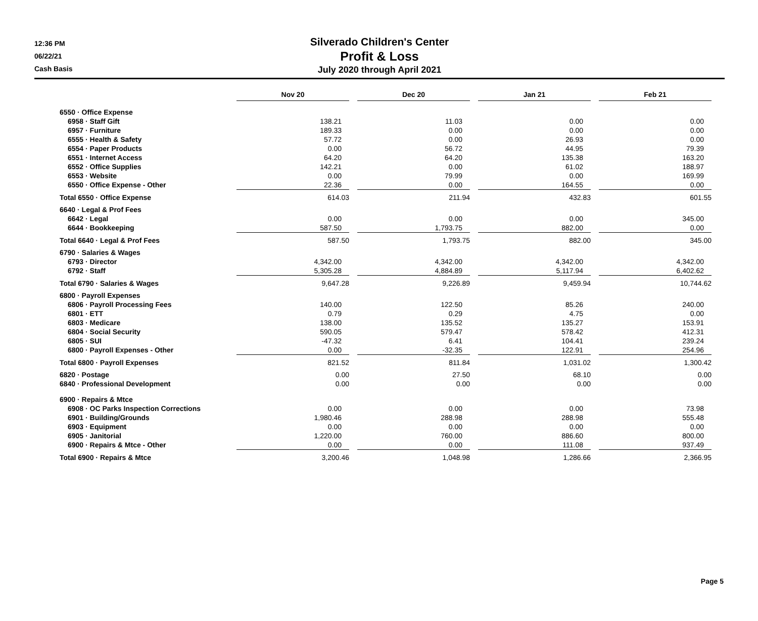12:36 PM
06/22/21
Cash Basis
Silverado Children's Center
Profit & Loss
July 2020 through April 2021
| | Nov 20 | | Dec 20 | | Jan 21 | | Feb 21 |
| 6550 · Office Expense | | | | | | | |
| 6958 · Staff Gift | 138.21 | | 11.03 | | 0.00 | | 0.00 |
| 6957 · Furniture | 189.33 | | 0.00 | | 0.00 | | 0.00 |
| 6555 · Health & Safety | 57.72 | | 0.00 | | 26.93 | | 0.00 |
| 6554 · Paper Products | 0.00 | | 56.72 | | 44.95 | | 79.39 |
| 6551 · Internet Access | 64.20 | | 64.20 | | 135.38 | | 163.20 |
| 6552 · Office Supplies | 142.21 | | 0.00 | | 61.02 | | 188.97 |
| 6553 · Website | 0.00 | | 79.99 | | 0.00 | | 169.99 |
| 6550 · Office Expense - Other | 22.36 | | 0.00 | | 164.55 | | 0.00 |
| Total 6550 · Office Expense | 614.03 | | 211.94 | | 432.83 | | 601.55 |
| 6640 · Legal & Prof Fees | | | | | | | |
| 6642 · Legal | 0.00 | | 0.00 | | 0.00 | | 345.00 |
| 6644 · Bookkeeping | 587.50 | | 1,793.75 | | 882.00 | | 0.00 |
| Total 6640 · Legal & Prof Fees | 587.50 | | 1,793.75 | | 882.00 | | 345.00 |
| 6790 · Salaries & Wages | | | | | | | |
| 6793 · Director | 4,342.00 | | 4,342.00 | | 4,342.00 | | 4,342.00 |
| 6792 · Staff | 5,305.28 | | 4,884.89 | | 5,117.94 | | 6,402.62 |
| Total 6790 · Salaries & Wages | 9,647.28 | | 9,226.89 | | 9,459.94 | | 10,744.62 |
| 6800 · Payroll Expenses | | | | | | | |
| 6806 · Payroll Processing Fees | 140.00 | | 122.50 | | 85.26 | | 240.00 |
| 6801 · ETT | 0.79 | | 0.29 | | 4.75 | | 0.00 |
| 6803 · Medicare | 138.00 | | 135.52 | | 135.27 | | 153.91 |
| 6804 · Social Security | 590.05 | | 579.47 | | 578.42 | | 412.31 |
| 6805 · SUI | -47.32 | | 6.41 | | 104.41 | | 239.24 |
| 6800 · Payroll Expenses - Other | 0.00 | | -32.35 | | 122.91 | | 254.96 |
| Total 6800 · Payroll Expenses | 821.52 | | 811.84 | | 1,031.02 | | 1,300.42 |
| 6820 · Postage | 0.00 | | 27.50 | | 68.10 | | 0.00 |
| 6840 · Professional Development | 0.00 | | 0.00 | | 0.00 | | 0.00 |
| 6900 · Repairs & Mtce | | | | | | | |
| 6908 · OC Parks Inspection Corrections | 0.00 | | 0.00 | | 0.00 | | 73.98 |
| 6901 · Building/Grounds | 1,980.46 | | 288.98 | | 288.98 | | 555.48 |
| 6903 · Equipment | 0.00 | | 0.00 | | 0.00 | | 0.00 |
| 6905 · Janitorial | 1,220.00 | | 760.00 | | 886.60 | | 800.00 |
| 6900 · Repairs & Mtce - Other | 0.00 | | 0.00 | | 111.08 | | 937.49 |
| Total 6900 · Repairs & Mtce | 3,200.46 | | 1,048.98 | | 1,286.66 | | 2,366.95 |
Page 5